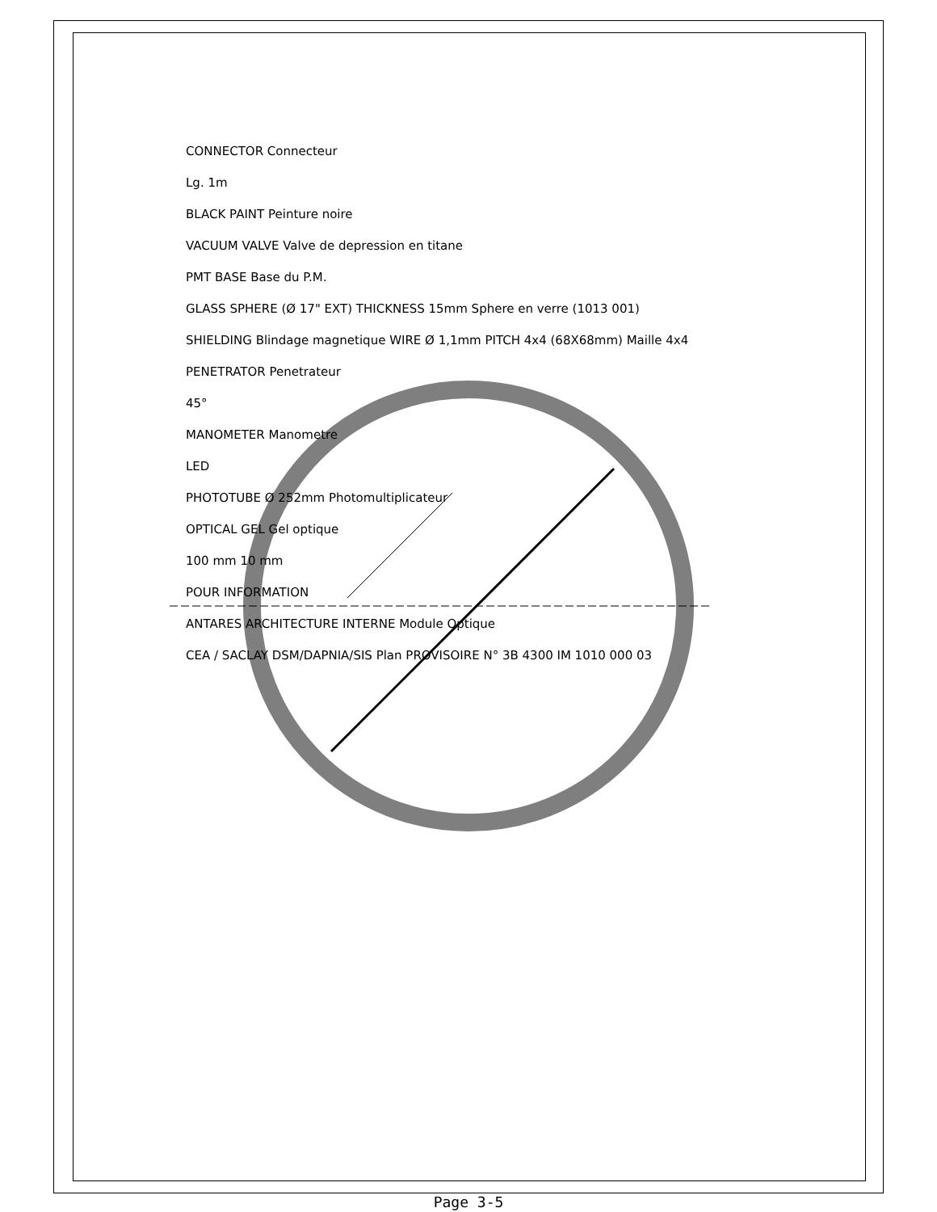CONNECTOR Connecteur
Lg. 1m
BLACK PAINT Peinture noire
VACUUM VALVE Valve de depression en titane
PMT BASE Base du P.M.
GLASS SPHERE (Ø 17" EXT) THICKNESS 15mm Sphere en verre (1013 001)
SHIELDING Blindage magnetique WIRE Ø 1,1mm PITCH 4x4 (68X68mm) Maille 4x4
PENETRATOR Penetrateur
45°
MANOMETER Manometre
LED
PHOTOTUBE Ø 252mm Photomultiplicateur
OPTICAL GEL Gel optique
100 mm 10 mm
POUR INFORMATION
ANTARES ARCHITECTURE INTERNE Module Optique
CEA / SACLAY DSM/DAPNIA/SIS Plan PROVISOIRE N° 3B 4300 IM 1010 000 03
Page 3-5